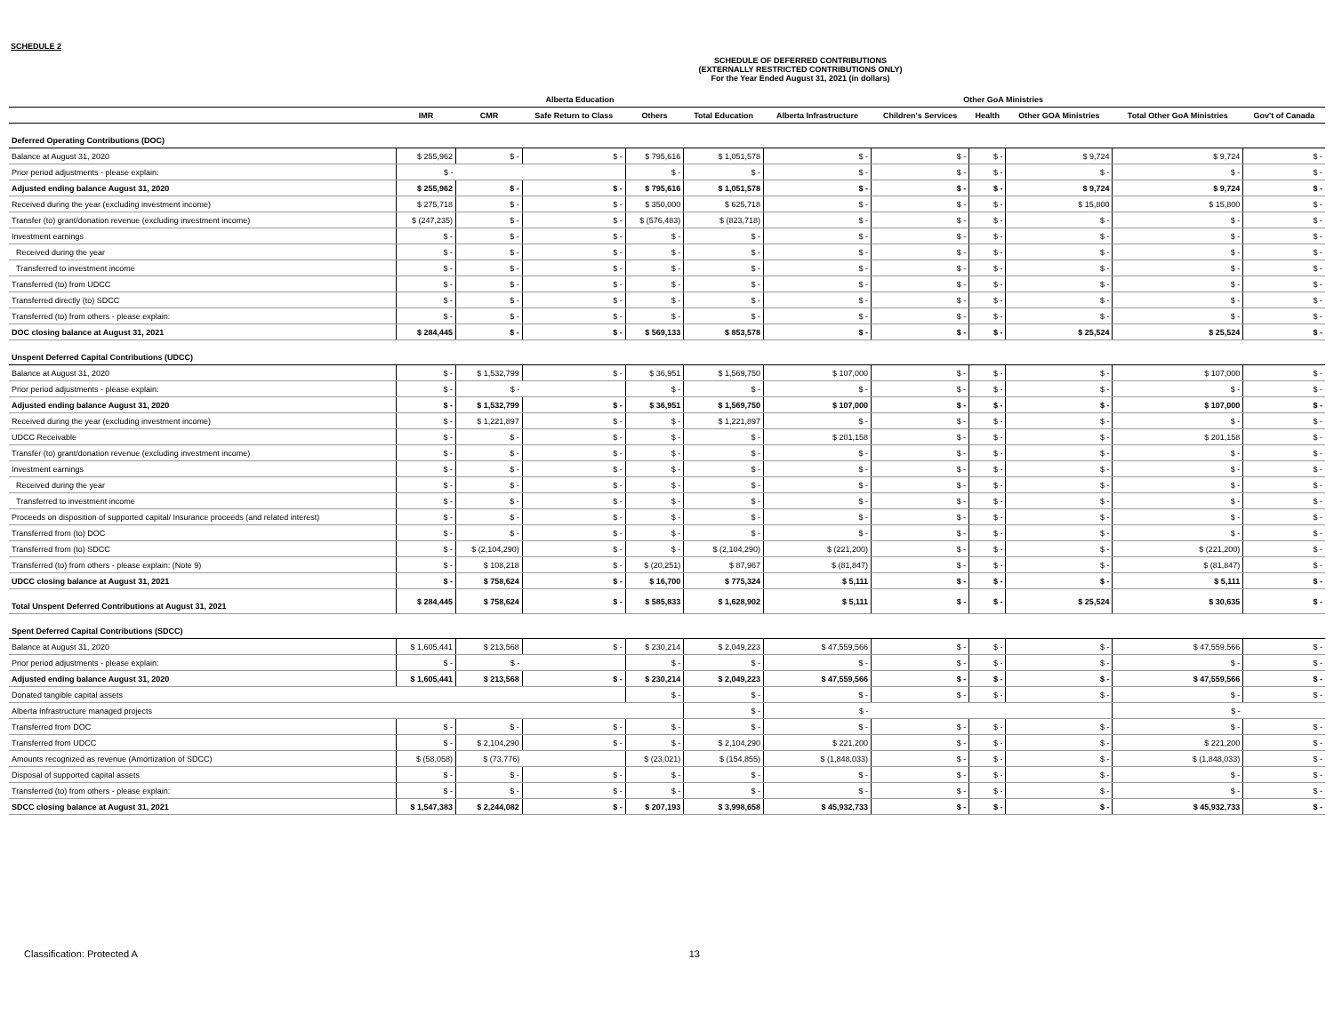SCHEDULE 2
SCHEDULE OF DEFERRED CONTRIBUTIONS
(EXTERNALLY RESTRICTED CONTRIBUTIONS ONLY)
For the Year Ended August 31, 2021 (in dollars)
| | Alberta Education | | | | | Other GoA Ministries | | | | | |
| --- | --- | --- | --- | --- | --- | --- | --- | --- | --- | --- | --- |
| | IMR | CMR | Safe Return to Class | Others | Total Education | Alberta Infrastructure | Children's Services | Health | Other GOA Ministries | Total Other GoA Ministries | Gov't of Canada |
| Deferred Operating Contributions (DOC) | | | | | | | | | | | |
| Balance at August 31, 2020 | $ 255,962 | $ - | $ - | $ 795,616 | $ 1,051,578 | $ - | $ - | $ - | $ 9,724 | $ 9,724 | $ - |
| Prior period adjustments - please explain: | $ - | | | $ - | $ - | $ - | $ - | $ - | $ - | $ - | $ - |
| Adjusted ending balance August 31, 2020 | $ 255,962 | $ - | $ - | $ 795,616 | $ 1,051,578 | $ - | $ - | $ - | $ 9,724 | $ 9,724 | $ - |
| Received during the year (excluding investment income) | $ 275,718 | $ - | $ - | $ 350,000 | $ 625,718 | $ - | $ - | $ - | $ 15,800 | $ 15,800 | $ - |
| Transfer (to) grant/donation revenue (excluding investment income) | $ (247,235) | $ - | $ - | $ (576,483) | $ (823,718) | $ - | $ - | $ - | $ - | $ - | $ - |
| Investment earnings | $ - | $ - | $ - | $ - | $ - | $ - | $ - | $ - | $ - | $ - | $ - |
| Received during the year | $ - | $ - | $ - | $ - | $ - | $ - | $ - | $ - | $ - | $ - | $ - |
| Transferred to investment income | $ - | $ - | $ - | $ - | $ - | $ - | $ - | $ - | $ - | $ - | $ - |
| Transferred (to) from UDCC | $ - | $ - | $ - | $ - | $ - | $ - | $ - | $ - | $ - | $ - | $ - |
| Transferred directly (to) SDCC | $ - | $ - | $ - | $ - | $ - | $ - | $ - | $ - | $ - | $ - | $ - |
| Transferred (to) from others - please explain: | $ - | $ - | $ - | $ - | $ - | $ - | $ - | $ - | $ - | $ - | $ - |
| DOC closing balance at August 31, 2021 | $ 284,445 | $ - | $ - | $ 569,133 | $ 853,578 | $ - | $ - | $ - | $ 25,524 | $ 25,524 | $ - |
| Unspent Deferred Capital Contributions (UDCC) | | | | | | | | | | | |
| Balance at August 31, 2020 | $ - | $ 1,532,799 | $ - | $ 36,951 | $ 1,569,750 | $ 107,000 | $ - | $ - | $ - | $ 107,000 | $ - |
| Prior period adjustments - please explain: | $ - | $ - | | $ - | $ - | $ - | $ - | $ - | $ - | $ - | $ - |
| Adjusted ending balance August 31, 2020 | $ - | $ 1,532,799 | $ - | $ 36,951 | $ 1,569,750 | $ 107,000 | $ - | $ - | $ - | $ 107,000 | $ - |
| Received during the year (excluding investment income) | $ - | $ 1,221,897 | $ - | $ - | $ 1,221,897 | $ - | $ - | $ - | $ - | $ - | $ - |
| UDCC Receivable | $ - | $ - | $ - | $ - | $ - | $ 201,158 | $ - | $ - | $ - | $ 201,158 | $ - |
| Transfer (to) grant/donation revenue (excluding investment income) | $ - | $ - | $ - | $ - | $ - | $ - | $ - | $ - | $ - | $ - | $ - |
| Investment earnings | $ - | $ - | $ - | $ - | $ - | $ - | $ - | $ - | $ - | $ - | $ - |
| Received during the year | $ - | $ - | $ - | $ - | $ - | $ - | $ - | $ - | $ - | $ - | $ - |
| Transferred to investment income | $ - | $ - | $ - | $ - | $ - | $ - | $ - | $ - | $ - | $ - | $ - |
| Proceeds on disposition of supported capital/ Insurance proceeds (and related interest) | $ - | $ - | $ - | $ - | $ - | $ - | $ - | $ - | $ - | $ - | $ - |
| Transferred from (to) DOC | $ - | $ - | $ - | $ - | $ - | $ - | $ - | $ - | $ - | $ - | $ - |
| Transferred from (to) SDCC | $ - | $ (2,104,290) | $ - | $ - | $ (2,104,290) | $ (221,200) | $ - | $ - | $ - | $ (221,200) | $ - |
| Transferred (to) from others - please explain: (Note 9) | $ - | $ 108,218 | $ - | $ (20,251) | $ 87,967 | $ (81,847) | $ - | $ - | $ - | $ (81,847) | $ - |
| UDCC closing balance at August 31, 2021 | $ - | $ 758,624 | $ - | $ 16,700 | $ 775,324 | $ 5,111 | $ - | $ - | $ - | $ 5,111 | $ - |
| Total Unspent Deferred Contributions at August 31, 2021 | $ 284,445 | $ 758,624 | $ - | $ 585,833 | $ 1,628,902 | $ 5,111 | $ - | $ - | $ 25,524 | $ 30,635 | $ - |
| Spent Deferred Capital Contributions (SDCC) | | | | | | | | | | | |
| Balance at August 31, 2020 | $ 1,605,441 | $ 213,568 | $ - | $ 230,214 | $ 2,049,223 | $ 47,559,566 | $ - | $ - | $ - | $ 47,559,566 | $ - |
| Prior period adjustments - please explain: | $ - | $ - | | $ - | $ - | $ - | $ - | $ - | $ - | $ - | $ - |
| Adjusted ending balance August 31, 2020 | $ 1,605,441 | $ 213,568 | $ - | $ 230,214 | $ 2,049,223 | $ 47,559,566 | $ - | $ - | $ - | $ 47,559,566 | $ - |
| Donated tangible capital assets | | | | $ - | $ - | $ - | $ - | $ - | $ - | $ - | $ - |
| Alberta Infrastructure managed projects | | | | | $ - | $ - | | | | $ - | |
| Transferred from DOC | $ - | $ - | $ - | $ - | $ - | $ - | $ - | $ - | $ - | $ - | $ - |
| Transferred from UDCC | $ - | $ 2,104,290 | $ - | $ - | $ 2,104,290 | $ 221,200 | $ - | $ - | $ - | $ 221,200 | $ - |
| Amounts recognized as revenue (Amortization of SDCC) | $ (58,058) | $ (73,776) | | $ (23,021) | $ (154,855) | $ (1,848,033) | $ - | $ - | $ - | $ (1,848,033) | $ - |
| Disposal of supported capital assets | $ - | $ - | $ - | $ - | $ - | $ - | $ - | $ - | $ - | $ - | $ - |
| Transferred (to) from others - please explain: | $ - | $ - | $ - | $ - | $ - | $ - | $ - | $ - | $ - | $ - | $ - |
| SDCC closing balance at August 31, 2021 | $ 1,547,383 | $ 2,244,082 | $ - | $ 207,193 | $ 3,998,658 | $ 45,932,733 | $ - | $ - | $ - | $ 45,932,733 | $ - |
Classification: Protected A 13